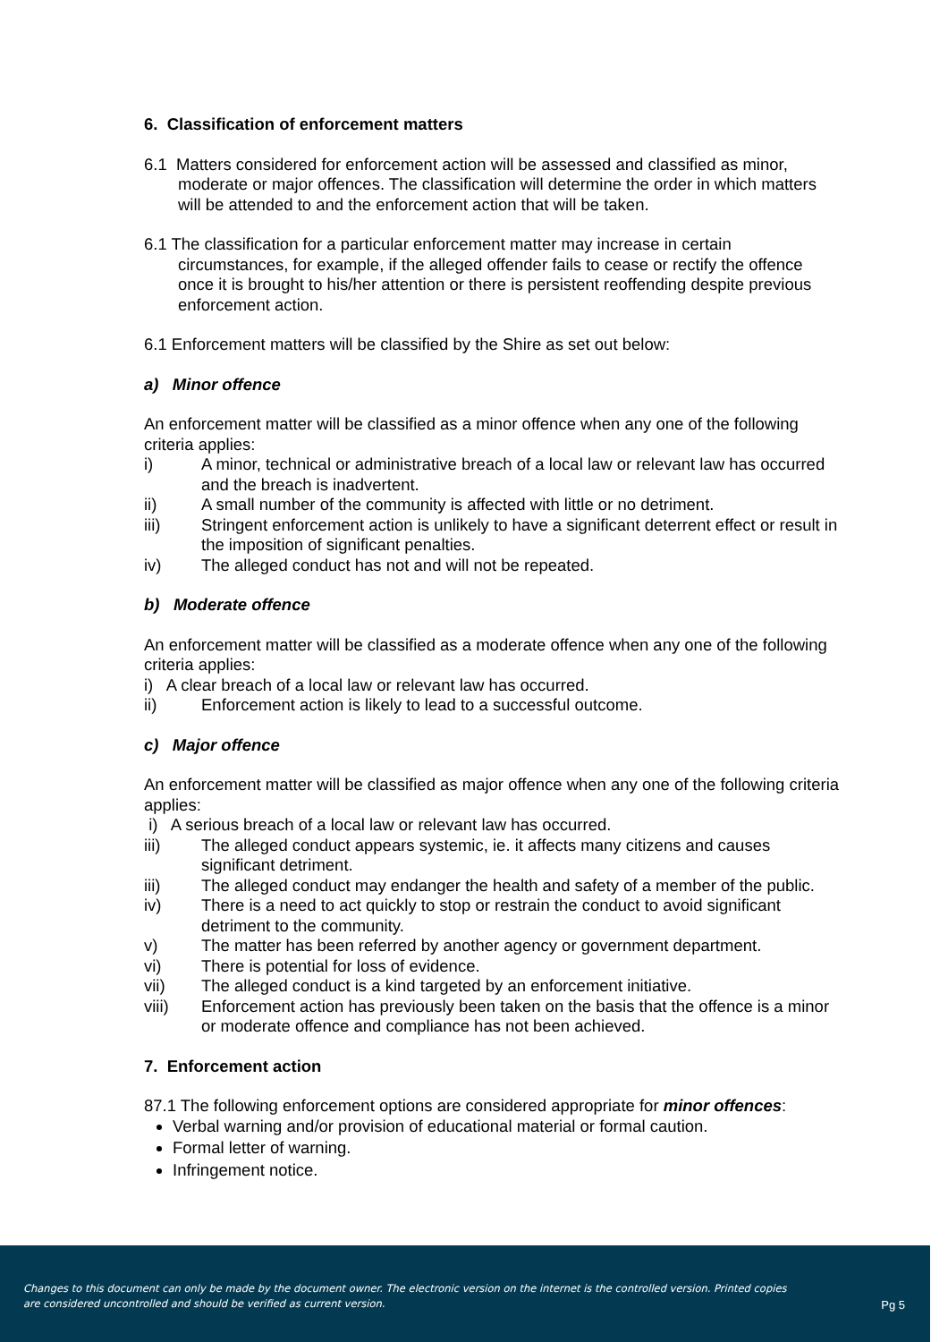6. Classification of enforcement matters
6.1 Matters considered for enforcement action will be assessed and classified as minor, moderate or major offences. The classification will determine the order in which matters will be attended to and the enforcement action that will be taken.
6.1 The classification for a particular enforcement matter may increase in certain circumstances, for example, if the alleged offender fails to cease or rectify the offence once it is brought to his/her attention or there is persistent reoffending despite previous enforcement action.
6.1 Enforcement matters will be classified by the Shire as set out below:
a) Minor offence
An enforcement matter will be classified as a minor offence when any one of the following criteria applies:
i) A minor, technical or administrative breach of a local law or relevant law has occurred and the breach is inadvertent.
ii) A small number of the community is affected with little or no detriment.
iii) Stringent enforcement action is unlikely to have a significant deterrent effect or result in the imposition of significant penalties.
iv) The alleged conduct has not and will not be repeated.
b) Moderate offence
An enforcement matter will be classified as a moderate offence when any one of the following criteria applies:
i) A clear breach of a local law or relevant law has occurred.
ii) Enforcement action is likely to lead to a successful outcome.
c) Major offence
An enforcement matter will be classified as major offence when any one of the following criteria applies:
i) A serious breach of a local law or relevant law has occurred.
iii) The alleged conduct appears systemic, ie. it affects many citizens and causes significant detriment.
iii) The alleged conduct may endanger the health and safety of a member of the public.
iv) There is a need to act quickly to stop or restrain the conduct to avoid significant detriment to the community.
v) The matter has been referred by another agency or government department.
vi) There is potential for loss of evidence.
vii) The alleged conduct is a kind targeted by an enforcement initiative.
viii) Enforcement action has previously been taken on the basis that the offence is a minor or moderate offence and compliance has not been achieved.
7. Enforcement action
87.1 The following enforcement options are considered appropriate for minor offences:
Verbal warning and/or provision of educational material or formal caution.
Formal letter of warning.
Infringement notice.
Changes to this document can only be made by the document owner. The electronic version on the internet is the controlled version. Printed copies are considered uncontrolled and should be verified as current version.
Pg 5